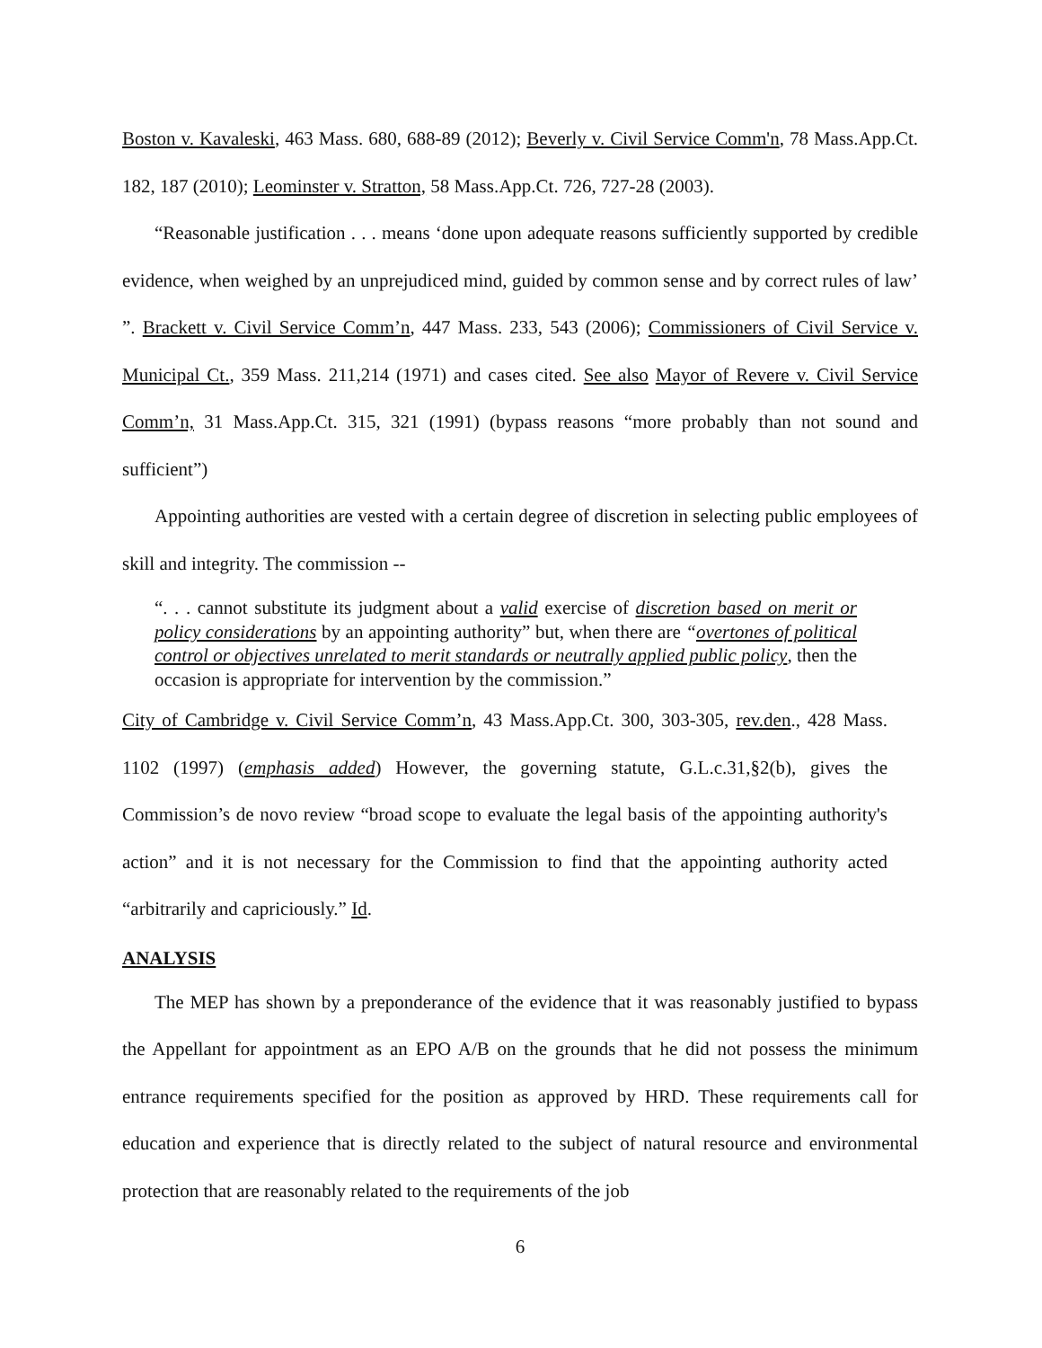Boston v. Kavaleski, 463 Mass. 680, 688-89 (2012); Beverly v. Civil Service Comm'n, 78 Mass.App.Ct. 182, 187 (2010); Leominster v. Stratton, 58 Mass.App.Ct. 726, 727-28 (2003).
“Reasonable justification . . . means ‘done upon adequate reasons sufficiently supported by credible evidence, when weighed by an unprejudiced mind, guided by common sense and by correct rules of law’ ”. Brackett v. Civil Service Comm’n, 447 Mass. 233, 543 (2006); Commissioners of Civil Service v. Municipal Ct., 359 Mass. 211,214 (1971) and cases cited. See also Mayor of Revere v. Civil Service Comm’n, 31 Mass.App.Ct. 315, 321 (1991) (bypass reasons “more probably than not sound and sufficient”)
Appointing authorities are vested with a certain degree of discretion in selecting public employees of skill and integrity. The commission --
“. . . cannot substitute its judgment about a valid exercise of discretion based on merit or policy considerations by an appointing authority” but, when there are “overtones of political control or objectives unrelated to merit standards or neutrally applied public policy, then the occasion is appropriate for intervention by the commission.”
City of Cambridge v. Civil Service Comm’n, 43 Mass.App.Ct. 300, 303-305, rev.den., 428 Mass. 1102 (1997) (emphasis added) However, the governing statute, G.L.c.31,§2(b), gives the Commission’s de novo review “broad scope to evaluate the legal basis of the appointing authority's action” and it is not necessary for the Commission to find that the appointing authority acted “arbitrarily and capriciously.” Id.
ANALYSIS
The MEP has shown by a preponderance of the evidence that it was reasonably justified to bypass the Appellant for appointment as an EPO A/B on the grounds that he did not possess the minimum entrance requirements specified for the position as approved by HRD. These requirements call for education and experience that is directly related to the subject of natural resource and environmental protection that are reasonably related to the requirements of the job
6